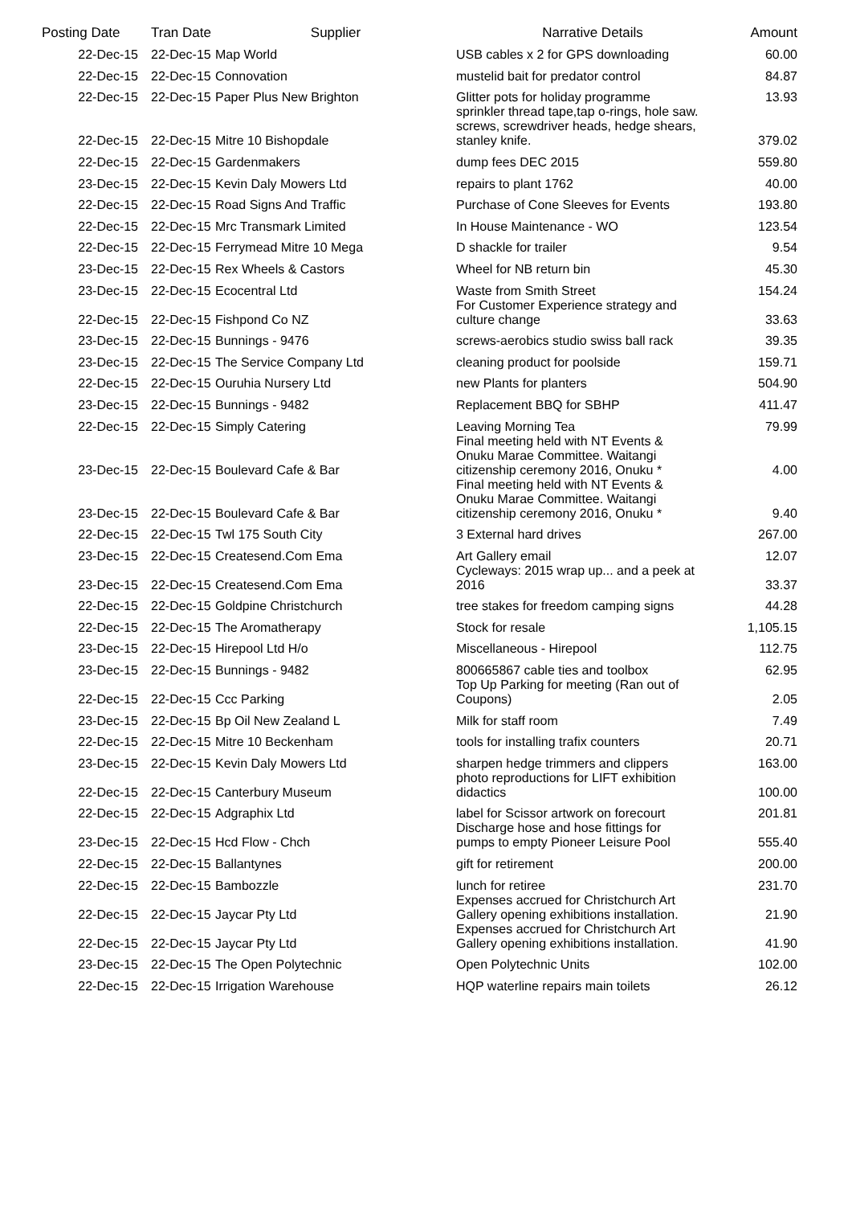| Posting Date | Tran Date | Supplier | Narrative Details | Amount |
| --- | --- | --- | --- | --- |
| 22-Dec-15 | 22-Dec-15 | Map World | USB cables x 2 for GPS downloading | 60.00 |
| 22-Dec-15 | 22-Dec-15 | Connovation | mustelid bait for predator control | 84.87 |
| 22-Dec-15 | 22-Dec-15 | Paper Plus New Brighton | Glitter pots for holiday programme | 13.93 |
| 22-Dec-15 | 22-Dec-15 | Mitre 10 Bishopdale | sprinkler thread tape,tap o-rings, hole saw. screws, screwdriver heads, hedge shears, stanley knife. | 379.02 |
| 22-Dec-15 | 22-Dec-15 | Gardenmakers | dump fees DEC 2015 | 559.80 |
| 23-Dec-15 | 22-Dec-15 | Kevin Daly Mowers Ltd | repairs to plant 1762 | 40.00 |
| 22-Dec-15 | 22-Dec-15 | Road Signs And Traffic | Purchase of Cone Sleeves for Events | 193.80 |
| 22-Dec-15 | 22-Dec-15 | Mrc Transmark Limited | In House Maintenance - WO | 123.54 |
| 22-Dec-15 | 22-Dec-15 | Ferrymead Mitre 10 Mega | D shackle for trailer | 9.54 |
| 23-Dec-15 | 22-Dec-15 | Rex Wheels & Castors | Wheel for NB return bin | 45.30 |
| 23-Dec-15 | 22-Dec-15 | Ecocentral Ltd | Waste from Smith Street | 154.24 |
| 22-Dec-15 | 22-Dec-15 | Fishpond Co NZ | For Customer Experience strategy and culture change | 33.63 |
| 23-Dec-15 | 22-Dec-15 | Bunnings - 9476 | screws-aerobics studio swiss ball rack | 39.35 |
| 23-Dec-15 | 22-Dec-15 | The Service Company Ltd | cleaning product for poolside | 159.71 |
| 22-Dec-15 | 22-Dec-15 | Ouruhia Nursery Ltd | new Plants for planters | 504.90 |
| 23-Dec-15 | 22-Dec-15 | Bunnings - 9482 | Replacement BBQ for SBHP | 411.47 |
| 22-Dec-15 | 22-Dec-15 | Simply Catering | Leaving Morning Tea | 79.99 |
| 23-Dec-15 | 22-Dec-15 | Boulevard Cafe & Bar | Final meeting held with NT Events & Onuku Marae Committee. Waitangi citizenship ceremony 2016, Onuku * | 4.00 |
| 23-Dec-15 | 22-Dec-15 | Boulevard Cafe & Bar | Final meeting held with NT Events & Onuku Marae Committee. Waitangi citizenship ceremony 2016, Onuku * | 9.40 |
| 22-Dec-15 | 22-Dec-15 | Twl 175 South City | 3 External hard drives | 267.00 |
| 23-Dec-15 | 22-Dec-15 | Createsend.Com Ema | Art Gallery email | 12.07 |
| 23-Dec-15 | 22-Dec-15 | Createsend.Com Ema | Cycleways: 2015 wrap up... and a peek at 2016 | 33.37 |
| 22-Dec-15 | 22-Dec-15 | Goldpine Christchurch | tree stakes for freedom camping signs | 44.28 |
| 22-Dec-15 | 22-Dec-15 | The Aromatherapy | Stock for resale | 1,105.15 |
| 23-Dec-15 | 22-Dec-15 | Hirepool Ltd H/o | Miscellaneous - Hirepool | 112.75 |
| 23-Dec-15 | 22-Dec-15 | Bunnings - 9482 | 800665867 cable ties and toolbox | 62.95 |
| 22-Dec-15 | 22-Dec-15 | Ccc Parking | Top Up Parking for meeting (Ran out of Coupons) | 2.05 |
| 23-Dec-15 | 22-Dec-15 | Bp Oil New Zealand L | Milk for staff room | 7.49 |
| 22-Dec-15 | 22-Dec-15 | Mitre 10 Beckenham | tools for installing trafix counters | 20.71 |
| 23-Dec-15 | 22-Dec-15 | Kevin Daly Mowers Ltd | sharpen hedge trimmers and clippers | 163.00 |
| 22-Dec-15 | 22-Dec-15 | Canterbury Museum | photo reproductions for LIFT exhibition didactics | 100.00 |
| 22-Dec-15 | 22-Dec-15 | Adgraphix Ltd | label for Scissor artwork on forecourt | 201.81 |
| 23-Dec-15 | 22-Dec-15 | Hcd Flow - Chch | Discharge hose and hose fittings for pumps to empty Pioneer Leisure Pool | 555.40 |
| 22-Dec-15 | 22-Dec-15 | Ballantynes | gift for retirement | 200.00 |
| 22-Dec-15 | 22-Dec-15 | Bambozzle | lunch for retiree | 231.70 |
| 22-Dec-15 | 22-Dec-15 | Jaycar Pty Ltd | Expenses accrued for Christchurch Art Gallery opening exhibitions installation. | 21.90 |
| 22-Dec-15 | 22-Dec-15 | Jaycar Pty Ltd | Expenses accrued for Christchurch Art Gallery opening exhibitions installation. | 41.90 |
| 23-Dec-15 | 22-Dec-15 | The Open Polytechnic | Open Polytechnic Units | 102.00 |
| 22-Dec-15 | 22-Dec-15 | Irrigation Warehouse | HQP waterline repairs main toilets | 26.12 |